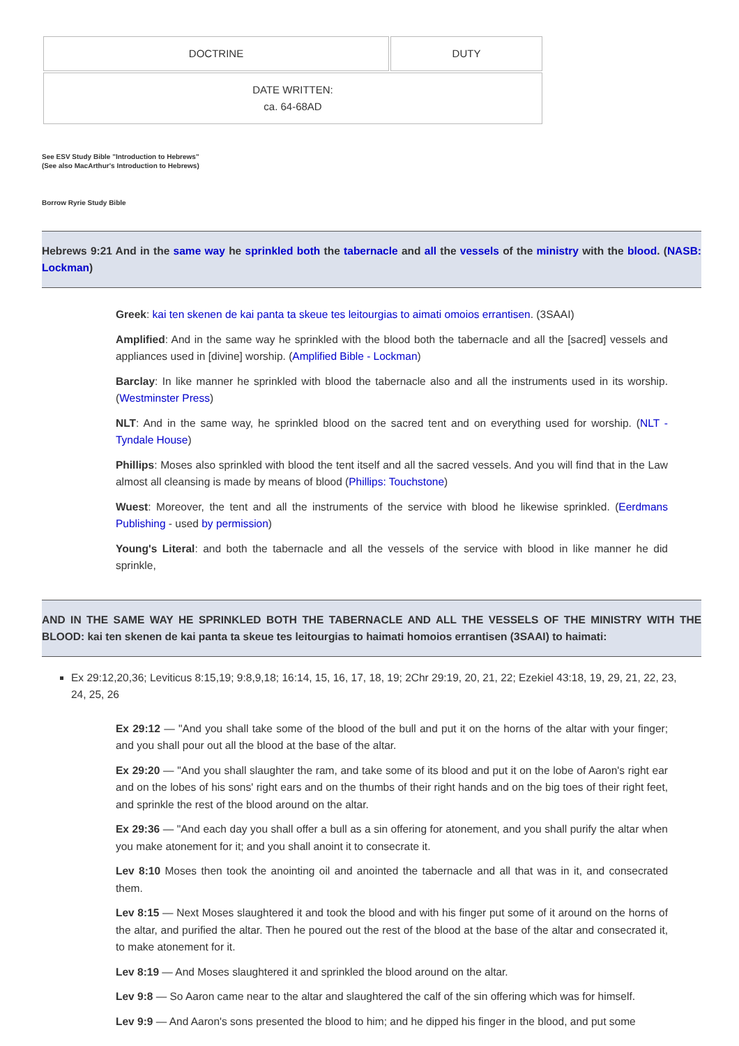| DOCTRINE | DUTY |
| DATE WRITTEN: ca. 64-68AD | |
See ESV Study Bible "Introduction to Hebrews"
(See also MacArthur's Introduction to Hebrews)
Borrow Ryrie Study Bible
Hebrews 9:21 And in the same way he sprinkled both the tabernacle and all the vessels of the ministry with the blood. (NASB: Lockman)
Greek: kai ten skenen de kai panta ta skeue tes leitourgias to aimati omoios errantisen. (3SAAI)
Amplified: And in the same way he sprinkled with the blood both the tabernacle and all the [sacred] vessels and appliances used in [divine] worship. (Amplified Bible - Lockman)
Barclay: In like manner he sprinkled with blood the tabernacle also and all the instruments used in its worship. (Westminster Press)
NLT: And in the same way, he sprinkled blood on the sacred tent and on everything used for worship. (NLT - Tyndale House)
Phillips: Moses also sprinkled with blood the tent itself and all the sacred vessels. And you will find that in the Law almost all cleansing is made by means of blood (Phillips: Touchstone)
Wuest: Moreover, the tent and all the instruments of the service with blood he likewise sprinkled. (Eerdmans Publishing - used by permission)
Young's Literal: and both the tabernacle and all the vessels of the service with blood in like manner he did sprinkle,
AND IN THE SAME WAY HE SPRINKLED BOTH THE TABERNACLE AND ALL THE VESSELS OF THE MINISTRY WITH THE BLOOD: kai ten skenen de kai panta ta skeue tes leitourgias to haimati homoios errantisen (3SAAI) to haimati:
Ex 29:12,20,36; Leviticus 8:15,19; 9:8,9,18; 16:14, 15, 16, 17, 18, 19; 2Chr 29:19, 20, 21, 22; Ezekiel 43:18, 19, 29, 21, 22, 23, 24, 25, 26
Ex 29:12 — "And you shall take some of the blood of the bull and put it on the horns of the altar with your finger; and you shall pour out all the blood at the base of the altar.
Ex 29:20 — "And you shall slaughter the ram, and take some of its blood and put it on the lobe of Aaron's right ear and on the lobes of his sons' right ears and on the thumbs of their right hands and on the big toes of their right feet, and sprinkle the rest of the blood around on the altar.
Ex 29:36 — "And each day you shall offer a bull as a sin offering for atonement, and you shall purify the altar when you make atonement for it; and you shall anoint it to consecrate it.
Lev 8:10 Moses then took the anointing oil and anointed the tabernacle and all that was in it, and consecrated them.
Lev 8:15 — Next Moses slaughtered it and took the blood and with his finger put some of it around on the horns of the altar, and purified the altar. Then he poured out the rest of the blood at the base of the altar and consecrated it, to make atonement for it.
Lev 8:19 — And Moses slaughtered it and sprinkled the blood around on the altar.
Lev 9:8 — So Aaron came near to the altar and slaughtered the calf of the sin offering which was for himself.
Lev 9:9 — And Aaron's sons presented the blood to him; and he dipped his finger in the blood, and put some